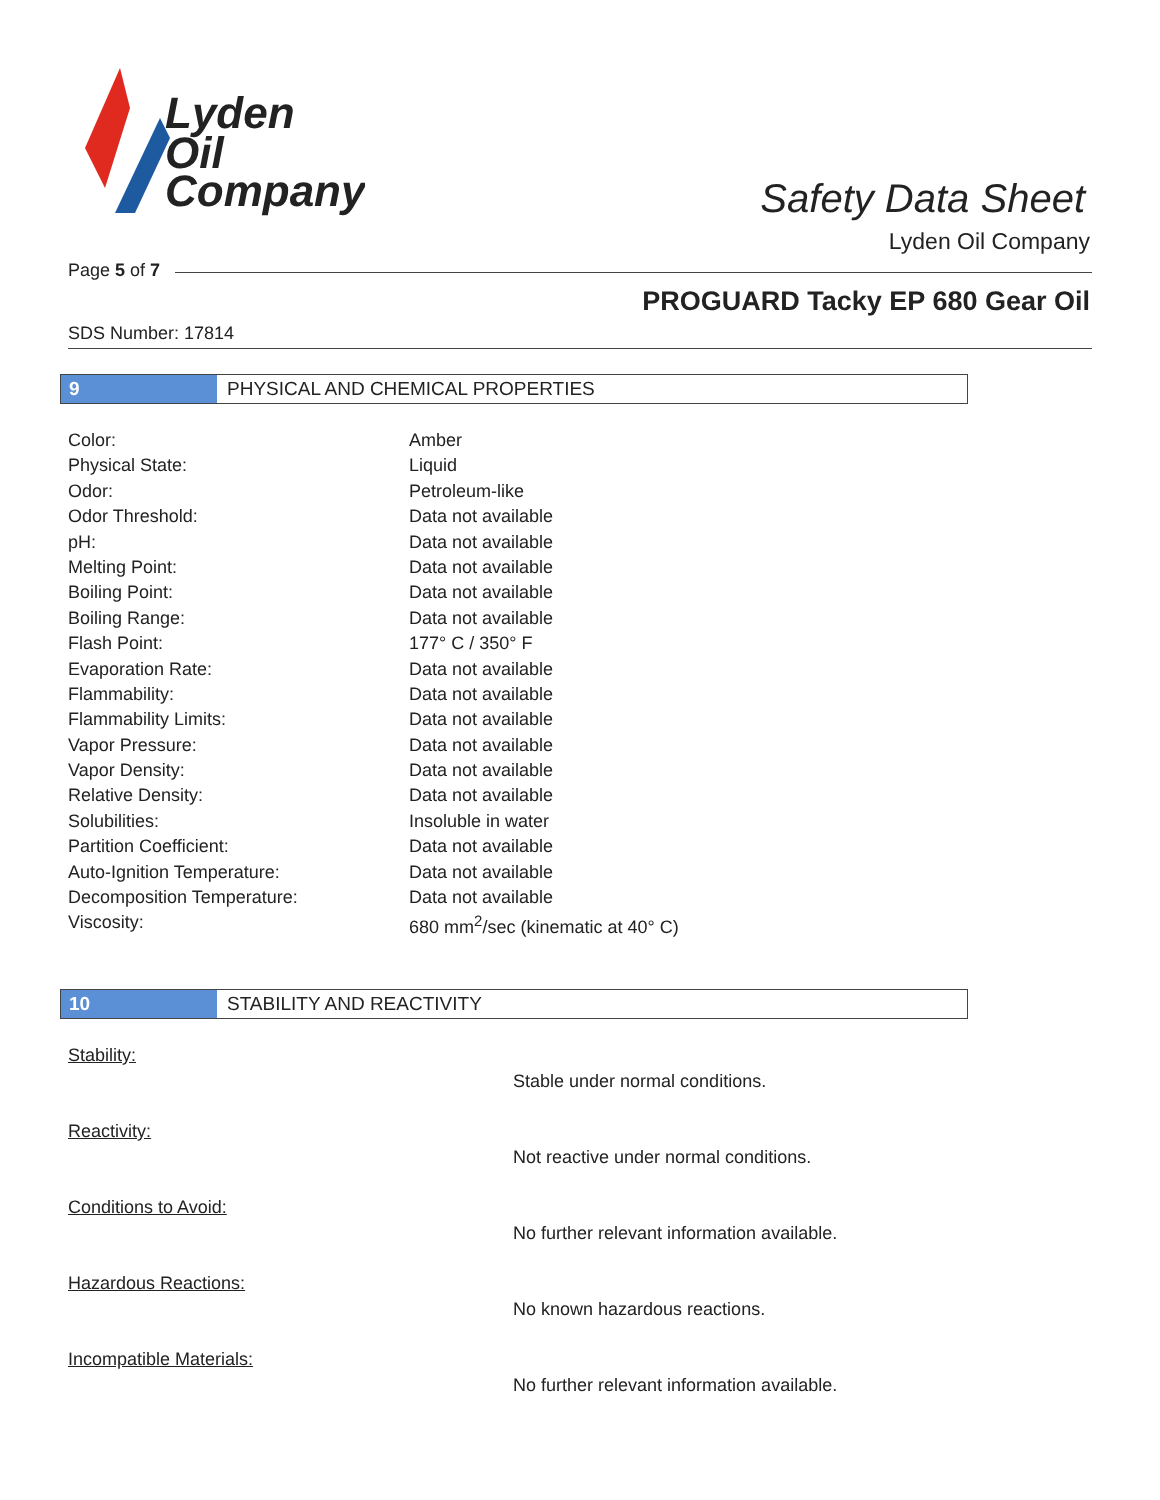Lyden
Oil
Company
Safety Data Sheet
Lyden Oil Company
Page 5 of 7
PROGUARD Tacky EP 680 Gear Oil
SDS Number: 17814
9 PHYSICAL AND CHEMICAL PROPERTIES
| Color: | Amber |
| Physical State: | Liquid |
| Odor: | Petroleum-like |
| Odor Threshold: | Data not available |
| pH: | Data not available |
| Melting Point: | Data not available |
| Boiling Point: | Data not available |
| Boiling Range: | Data not available |
| Flash Point: | 177° C / 350° F |
| Evaporation Rate: | Data not available |
| Flammability: | Data not available |
| Flammability Limits: | Data not available |
| Vapor Pressure: | Data not available |
| Vapor Density: | Data not available |
| Relative Density: | Data not available |
| Solubilities: | Insoluble in water |
| Partition Coefficient: | Data not available |
| Auto-Ignition Temperature: | Data not available |
| Decomposition Temperature: | Data not available |
| Viscosity: | 680 mm<sup>2</sup>/sec (kinematic at 40° C) |
10 STABILITY AND REACTIVITY
| Stability: | Stable under normal conditions. |
| Reactivity: | Not reactive under normal conditions. |
| Conditions to Avoid: | No further relevant information available. |
| Hazardous Reactions: | No known hazardous reactions. |
| Incompatible Materials: | No further relevant information available. |